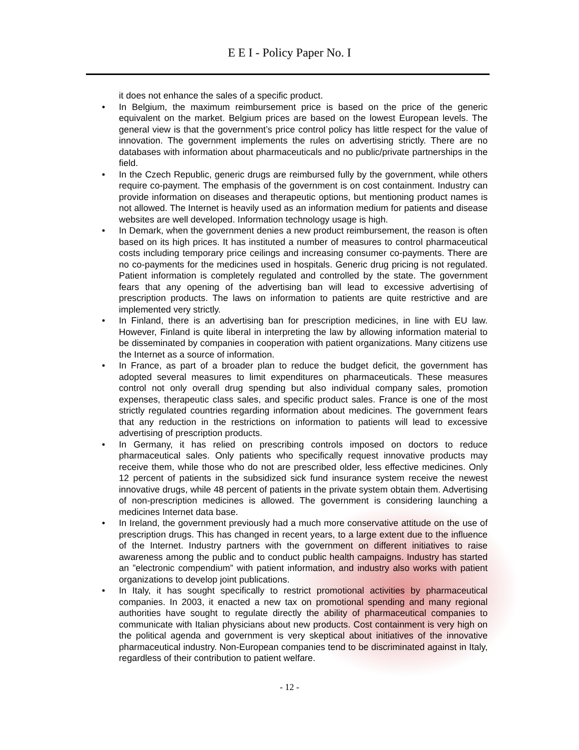E E I - Policy Paper No. I
it does not enhance the sales of a specific product.
• In Belgium, the maximum reimbursement price is based on the price of the generic equivalent on the market. Belgium prices are based on the lowest European levels. The general view is that the government’s price control policy has little respect for the value of innovation. The government implements the rules on advertising strictly. There are no databases with information about pharmaceuticals and no public/private partnerships in the field.
• In the Czech Republic, generic drugs are reimbursed fully by the government, while others require co-payment. The emphasis of the government is on cost containment. Industry can provide information on diseases and therapeutic options, but mentioning product names is not allowed. The Internet is heavily used as an information medium for patients and disease websites are well developed. Information technology usage is high.
• In Demark, when the government denies a new product reimbursement, the reason is often based on its high prices. It has instituted a number of measures to control pharmaceutical costs including temporary price ceilings and increasing consumer co-payments. There are no co-payments for the medicines used in hospitals. Generic drug pricing is not regulated. Patient information is completely regulated and controlled by the state. The government fears that any opening of the advertising ban will lead to excessive advertising of prescription products. The laws on information to patients are quite restrictive and are implemented very strictly.
• In Finland, there is an advertising ban for prescription medicines, in line with EU law. However, Finland is quite liberal in interpreting the law by allowing information material to be disseminated by companies in cooperation with patient organizations. Many citizens use the Internet as a source of information.
• In France, as part of a broader plan to reduce the budget deficit, the government has adopted several measures to limit expenditures on pharmaceuticals. These measures control not only overall drug spending but also individual company sales, promotion expenses, therapeutic class sales, and specific product sales. France is one of the most strictly regulated countries regarding information about medicines. The government fears that any reduction in the restrictions on information to patients will lead to excessive advertising of prescription products.
• In Germany, it has relied on prescribing controls imposed on doctors to reduce pharmaceutical sales. Only patients who specifically request innovative products may receive them, while those who do not are prescribed older, less effective medicines. Only 12 percent of patients in the subsidized sick fund insurance system receive the newest innovative drugs, while 48 percent of patients in the private system obtain them. Advertising of non-prescription medicines is allowed. The government is considering launching a medicines Internet data base.
• In Ireland, the government previously had a much more conservative attitude on the use of prescription drugs. This has changed in recent years, to a large extent due to the influence of the Internet. Industry partners with the government on different initiatives to raise awareness among the public and to conduct public health campaigns. Industry has started an ”electronic compendium” with patient information, and industry also works with patient organizations to develop joint publications.
• In Italy, it has sought specifically to restrict promotional activities by pharmaceutical companies. In 2003, it enacted a new tax on promotional spending and many regional authorities have sought to regulate directly the ability of pharmaceutical companies to communicate with Italian physicians about new products. Cost containment is very high on the political agenda and government is very skeptical about initiatives of the innovative pharmaceutical industry. Non-European companies tend to be discriminated against in Italy, regardless of their contribution to patient welfare.
- 12 -